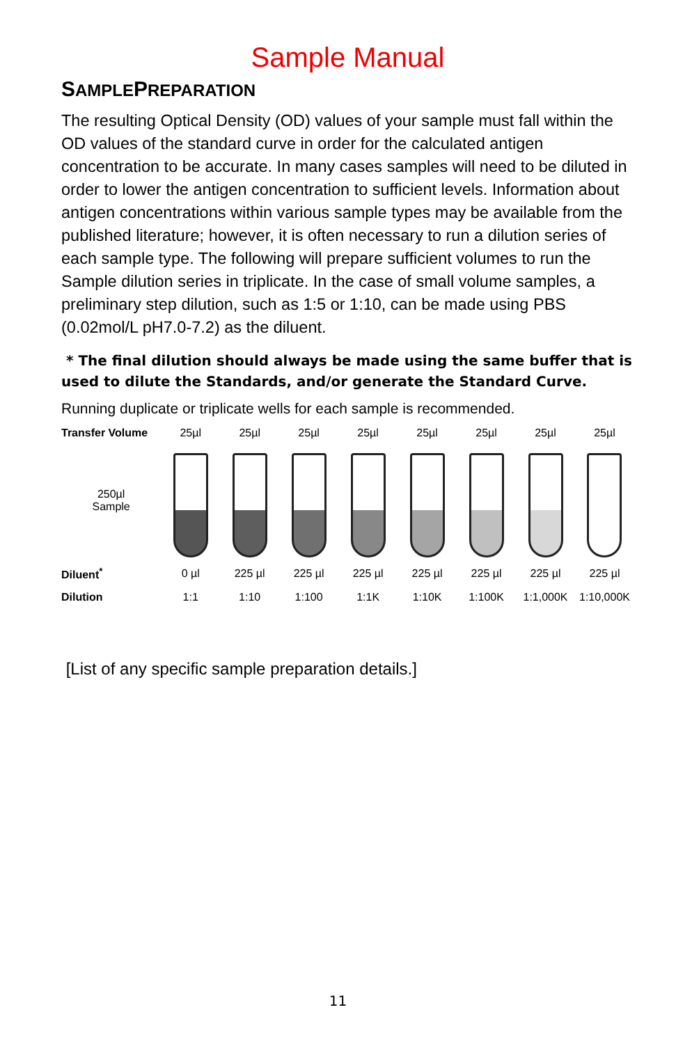Sample Manual
SAMPLEPREPARATION
The resulting Optical Density (OD) values of your sample must fall within the OD values of the standard curve in order for the calculated antigen concentration to be accurate. In many cases samples will need to be diluted in order to lower the antigen concentration to sufficient levels. Information about antigen concentrations within various sample types may be available from the published literature; however, it is often necessary to run a dilution series of each sample type. The following will prepare sufficient volumes to run the Sample dilution series in triplicate. In the case of small volume samples, a preliminary step dilution, such as 1:5 or 1:10, can be made using PBS (0.02mol/L pH7.0-7.2) as the diluent.
* The final dilution should always be made using the same buffer that is used to dilute the Standards, and/or generate the Standard Curve.
Running duplicate or triplicate wells for each sample is recommended.
Transfer Volume 25µl 25µl 25µl 25µl 25µl 25µl 25µl 25µl
250µl
Sample
Diluent<sup>*</sup> 0 µl 225 µl 225 µl 225 µl 225 µl 225 µl 225 µl 225 µl
Dilution 1:1 1:10 1:100 1:1K 1:10K 1:100K 1:1,000K 1:10,000K
[List of any specific sample preparation details.]
11